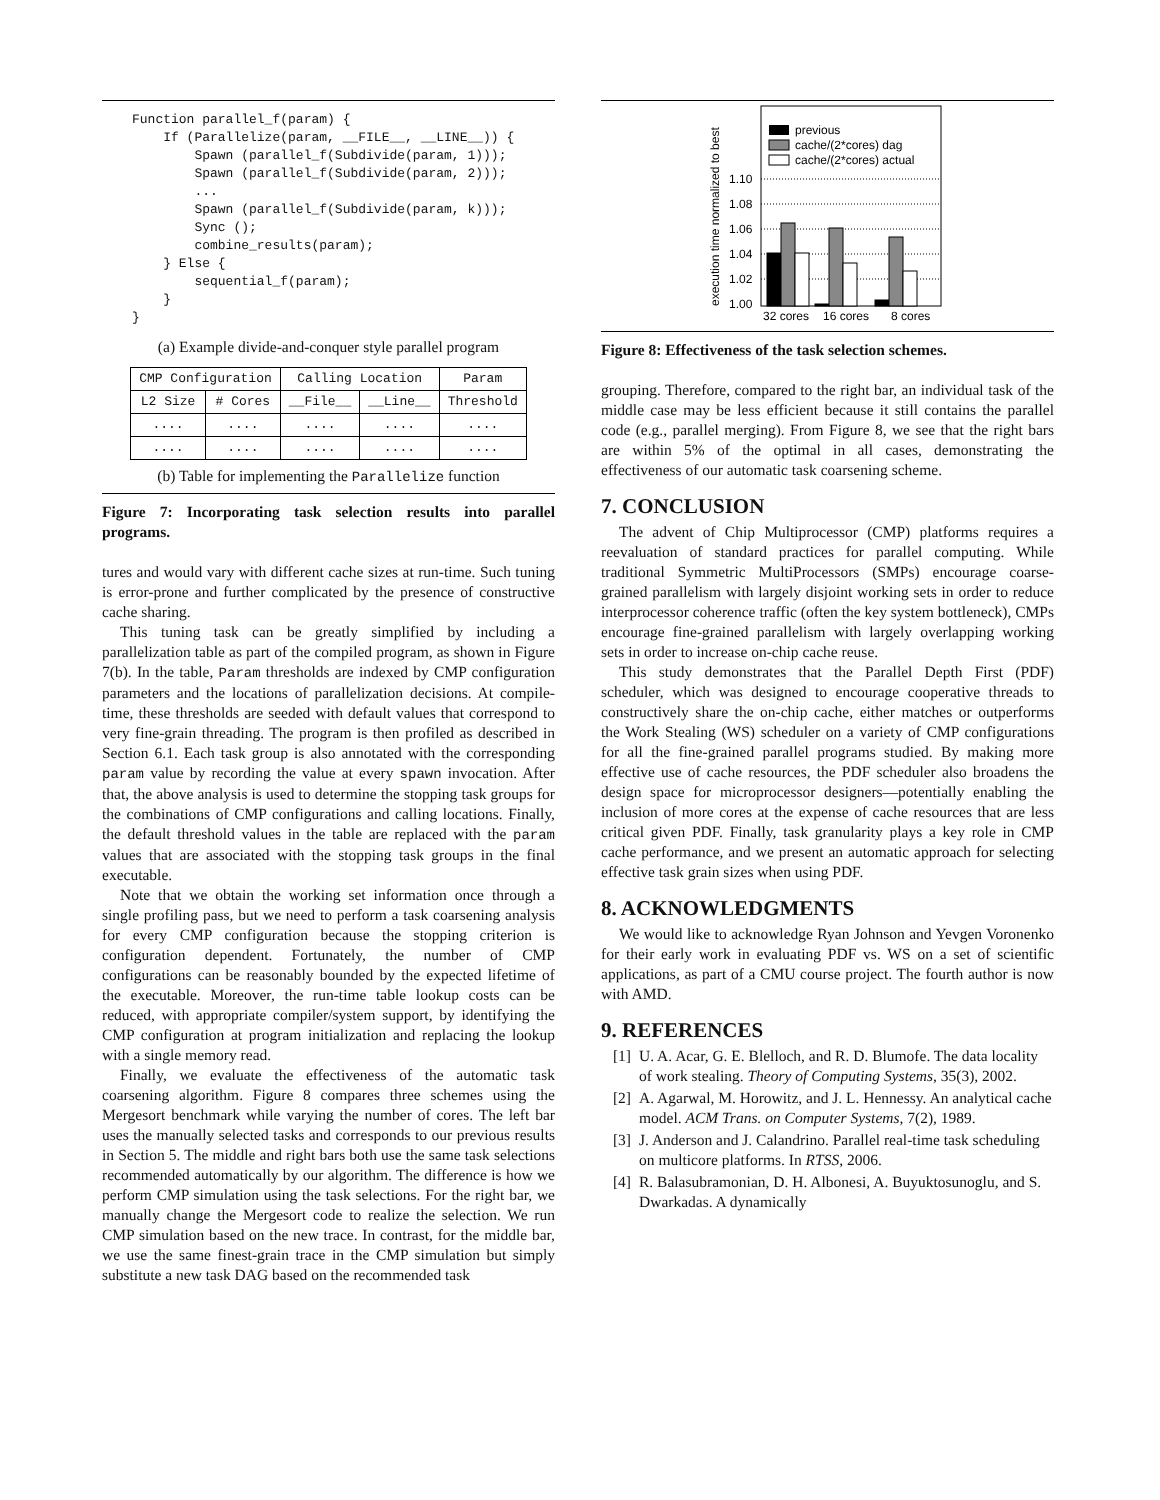Function parallel_f(param) {
    If (Parallelize(param, __FILE__, __LINE__)) {
        Spawn (parallel_f(Subdivide(param, 1)));
        Spawn (parallel_f(Subdivide(param, 2)));
        ...
        Spawn (parallel_f(Subdivide(param, k)));
        Sync ();
        combine_results(param);
    } Else {
        sequential_f(param);
    }
}
(a) Example divide-and-conquer style parallel program
| CMP Configuration | | Calling Location | | Param |
| --- | --- | --- | --- | --- |
| L2 Size | # Cores | __File__ | __Line__ | Threshold |
| .... | .... | .... | .... | .... |
| .... | .... | .... | .... | .... |
(b) Table for implementing the Parallelize function
Figure 7: Incorporating task selection results into parallel programs.
tures and would vary with different cache sizes at run-time. Such tuning is error-prone and further complicated by the presence of constructive cache sharing.
This tuning task can be greatly simplified by including a parallelization table as part of the compiled program, as shown in Figure 7(b). In the table, Param thresholds are indexed by CMP configuration parameters and the locations of parallelization decisions. At compile-time, these thresholds are seeded with default values that correspond to very fine-grain threading. The program is then profiled as described in Section 6.1. Each task group is also annotated with the corresponding param value by recording the value at every spawn invocation. After that, the above analysis is used to determine the stopping task groups for the combinations of CMP configurations and calling locations. Finally, the default threshold values in the table are replaced with the param values that are associated with the stopping task groups in the final executable.
Note that we obtain the working set information once through a single profiling pass, but we need to perform a task coarsening analysis for every CMP configuration because the stopping criterion is configuration dependent. Fortunately, the number of CMP configurations can be reasonably bounded by the expected lifetime of the executable. Moreover, the run-time table lookup costs can be reduced, with appropriate compiler/system support, by identifying the CMP configuration at program initialization and replacing the lookup with a single memory read.
Finally, we evaluate the effectiveness of the automatic task coarsening algorithm. Figure 8 compares three schemes using the Mergesort benchmark while varying the number of cores. The left bar uses the manually selected tasks and corresponds to our previous results in Section 5. The middle and right bars both use the same task selections recommended automatically by our algorithm. The difference is how we perform CMP simulation using the task selections. For the right bar, we manually change the Mergesort code to realize the selection. We run CMP simulation based on the new trace. In contrast, for the middle bar, we use the same finest-grain trace in the CMP simulation but simply substitute a new task DAG based on the recommended task
execution time normalized to best
previous
cache/(2*cores) dag
cache/(2*cores) actual
1.10
1.08
1.06
1.04
1.02
1.00
32 cores
16 cores
8 cores
Figure 8: Effectiveness of the task selection schemes.
grouping. Therefore, compared to the right bar, an individual task of the middle case may be less efficient because it still contains the parallel code (e.g., parallel merging). From Figure 8, we see that the right bars are within 5% of the optimal in all cases, demonstrating the effectiveness of our automatic task coarsening scheme.
7. CONCLUSION
The advent of Chip Multiprocessor (CMP) platforms requires a reevaluation of standard practices for parallel computing. While traditional Symmetric MultiProcessors (SMPs) encourage coarse-grained parallelism with largely disjoint working sets in order to reduce interprocessor coherence traffic (often the key system bottleneck), CMPs encourage fine-grained parallelism with largely overlapping working sets in order to increase on-chip cache reuse.
This study demonstrates that the Parallel Depth First (PDF) scheduler, which was designed to encourage cooperative threads to constructively share the on-chip cache, either matches or outperforms the Work Stealing (WS) scheduler on a variety of CMP configurations for all the fine-grained parallel programs studied. By making more effective use of cache resources, the PDF scheduler also broadens the design space for microprocessor designers—potentially enabling the inclusion of more cores at the expense of cache resources that are less critical given PDF. Finally, task granularity plays a key role in CMP cache performance, and we present an automatic approach for selecting effective task grain sizes when using PDF.
8. ACKNOWLEDGMENTS
We would like to acknowledge Ryan Johnson and Yevgen Voronenko for their early work in evaluating PDF vs. WS on a set of scientific applications, as part of a CMU course project. The fourth author is now with AMD.
9. REFERENCES
[1] U. A. Acar, G. E. Blelloch, and R. D. Blumofe. The data locality of work stealing. Theory of Computing Systems, 35(3), 2002.
[2] A. Agarwal, M. Horowitz, and J. L. Hennessy. An analytical cache model. ACM Trans. on Computer Systems, 7(2), 1989.
[3] J. Anderson and J. Calandrino. Parallel real-time task scheduling on multicore platforms. In RTSS, 2006.
[4] R. Balasubramonian, D. H. Albonesi, A. Buyuktosunoglu, and S. Dwarkadas. A dynamically